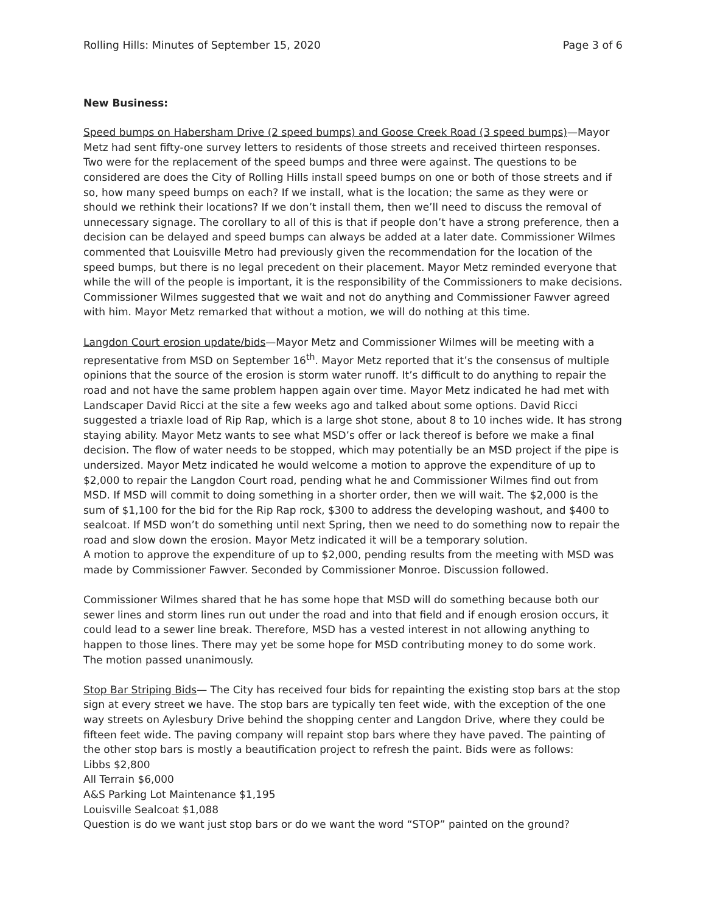Rolling Hills: Minutes of September 15, 2020 Page 3 of 6
New Business:
Speed bumps on Habersham Drive (2 speed bumps) and Goose Creek Road (3 speed bumps)—Mayor Metz had sent fifty-one survey letters to residents of those streets and received thirteen responses. Two were for the replacement of the speed bumps and three were against. The questions to be considered are does the City of Rolling Hills install speed bumps on one or both of those streets and if so, how many speed bumps on each? If we install, what is the location; the same as they were or should we rethink their locations? If we don’t install them, then we’ll need to discuss the removal of unnecessary signage. The corollary to all of this is that if people don’t have a strong preference, then a decision can be delayed and speed bumps can always be added at a later date. Commissioner Wilmes commented that Louisville Metro had previously given the recommendation for the location of the speed bumps, but there is no legal precedent on their placement. Mayor Metz reminded everyone that while the will of the people is important, it is the responsibility of the Commissioners to make decisions. Commissioner Wilmes suggested that we wait and not do anything and Commissioner Fawver agreed with him. Mayor Metz remarked that without a motion, we will do nothing at this time.
Langdon Court erosion update/bids—Mayor Metz and Commissioner Wilmes will be meeting with a representative from MSD on September 16<sup>th</sup>. Mayor Metz reported that it’s the consensus of multiple opinions that the source of the erosion is storm water runoff. It’s difficult to do anything to repair the road and not have the same problem happen again over time. Mayor Metz indicated he had met with Landscaper David Ricci at the site a few weeks ago and talked about some options. David Ricci suggested a triaxle load of Rip Rap, which is a large shot stone, about 8 to 10 inches wide. It has strong staying ability. Mayor Metz wants to see what MSD’s offer or lack thereof is before we make a final decision. The flow of water needs to be stopped, which may potentially be an MSD project if the pipe is undersized. Mayor Metz indicated he would welcome a motion to approve the expenditure of up to $2,000 to repair the Langdon Court road, pending what he and Commissioner Wilmes find out from MSD. If MSD will commit to doing something in a shorter order, then we will wait. The $2,000 is the sum of $1,100 for the bid for the Rip Rap rock, $300 to address the developing washout, and $400 to sealcoat. If MSD won’t do something until next Spring, then we need to do something now to repair the road and slow down the erosion. Mayor Metz indicated it will be a temporary solution.
A motion to approve the expenditure of up to $2,000, pending results from the meeting with MSD was made by Commissioner Fawver. Seconded by Commissioner Monroe. Discussion followed.
Commissioner Wilmes shared that he has some hope that MSD will do something because both our sewer lines and storm lines run out under the road and into that field and if enough erosion occurs, it could lead to a sewer line break. Therefore, MSD has a vested interest in not allowing anything to happen to those lines. There may yet be some hope for MSD contributing money to do some work.
The motion passed unanimously.
Stop Bar Striping Bids— The City has received four bids for repainting the existing stop bars at the stop sign at every street we have. The stop bars are typically ten feet wide, with the exception of the one way streets on Aylesbury Drive behind the shopping center and Langdon Drive, where they could be fifteen feet wide. The paving company will repaint stop bars where they have paved. The painting of the other stop bars is mostly a beautification project to refresh the paint. Bids were as follows:
Libbs $2,800
All Terrain $6,000
A&S Parking Lot Maintenance $1,195
Louisville Sealcoat $1,088
Question is do we want just stop bars or do we want the word “STOP” painted on the ground?